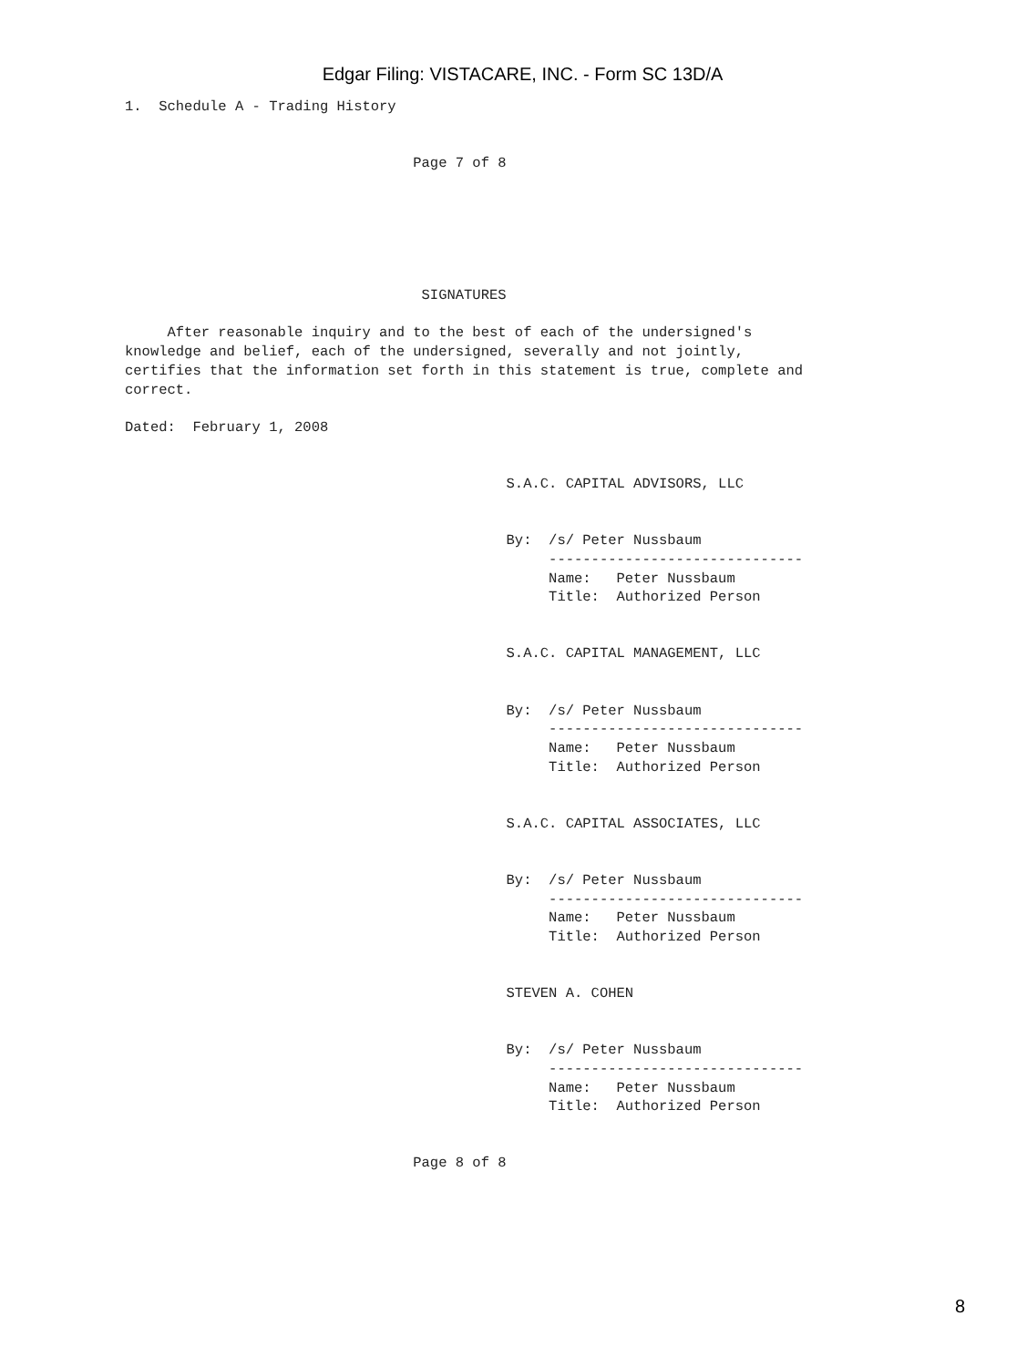Edgar Filing: VISTACARE, INC. - Form SC 13D/A
1.  Schedule A - Trading History


                                  Page 7 of 8






                                   SIGNATURES

     After reasonable inquiry and to the best of each of the undersigned's
knowledge and belief, each of the undersigned, severally and not jointly,
certifies that the information set forth in this statement is true, complete and
correct.

Dated:  February 1, 2008


                                             S.A.C. CAPITAL ADVISORS, LLC


                                             By:  /s/ Peter Nussbaum
                                                  ------------------------------
                                                  Name:   Peter Nussbaum
                                                  Title:  Authorized Person


                                             S.A.C. CAPITAL MANAGEMENT, LLC


                                             By:  /s/ Peter Nussbaum
                                                  ------------------------------
                                                  Name:   Peter Nussbaum
                                                  Title:  Authorized Person


                                             S.A.C. CAPITAL ASSOCIATES, LLC


                                             By:  /s/ Peter Nussbaum
                                                  ------------------------------
                                                  Name:   Peter Nussbaum
                                                  Title:  Authorized Person


                                             STEVEN A. COHEN


                                             By:  /s/ Peter Nussbaum
                                                  ------------------------------
                                                  Name:   Peter Nussbaum
                                                  Title:  Authorized Person


                                  Page 8 of 8
8